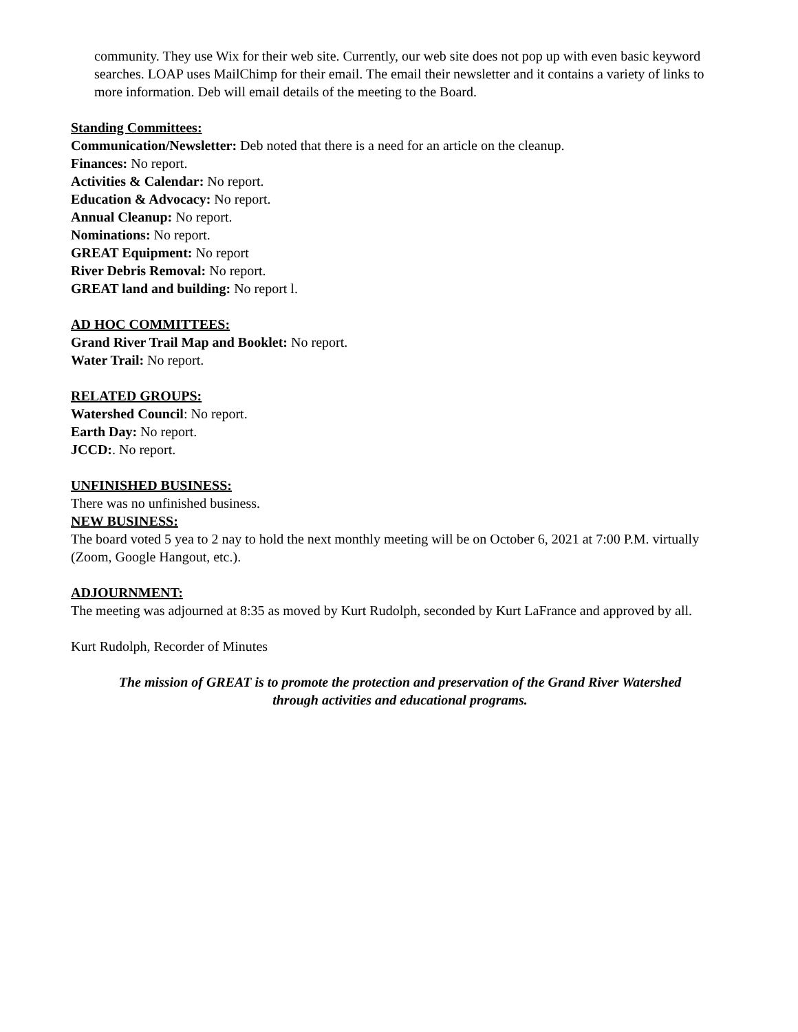community. They use Wix for their web site. Currently, our web site does not pop up with even basic keyword searches. LOAP uses MailChimp for their email. The email their newsletter and it contains a variety of links to more information. Deb will email details of the meeting to the Board.
Standing Committees:
Communication/Newsletter: Deb noted that there is a need for an article on the cleanup.
Finances: No report.
Activities & Calendar: No report.
Education & Advocacy: No report.
Annual Cleanup: No report.
Nominations: No report.
GREAT Equipment: No report
River Debris Removal: No report.
GREAT land and building: No report l.
AD HOC COMMITTEES:
Grand River Trail Map and Booklet: No report.
Water Trail: No report.
RELATED GROUPS:
Watershed Council: No report.
Earth Day: No report.
JCCD:. No report.
UNFINISHED BUSINESS:
There was no unfinished business.
NEW BUSINESS:
The board voted 5 yea to 2 nay to hold the next monthly meeting will be on October 6, 2021 at 7:00 P.M. virtually (Zoom, Google Hangout, etc.).
ADJOURNMENT:
The meeting was adjourned at 8:35 as moved by Kurt Rudolph, seconded by Kurt LaFrance and approved by all.
Kurt Rudolph, Recorder of Minutes
The mission of GREAT is to promote the protection and preservation of the Grand River Watershed
through activities and educational programs.